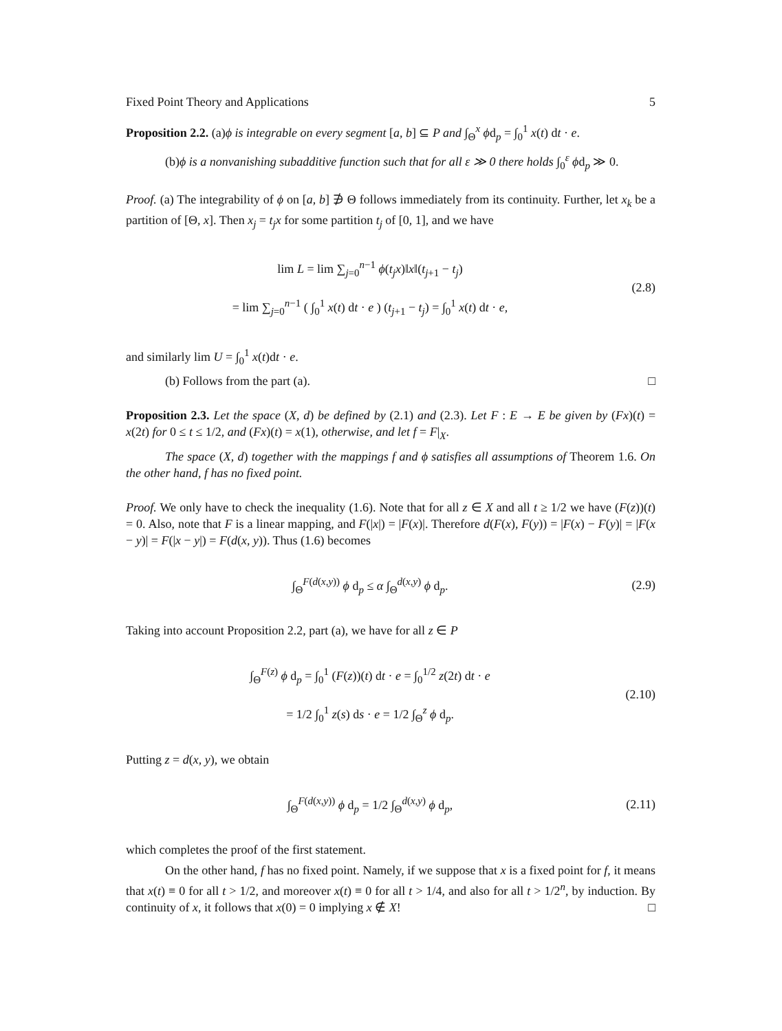Fixed Point Theory and Applications 5
Proposition 2.2. (a)ϕ is integrable on every segment [a, b] ⊆ P and ∫<sub>Θ</sub><sup>x</sup> ϕd<sub>p</sub> = ∫<sub>0</sub><sup>1</sup> x(t) dt · e.
(b)ϕ is a nonvanishing subadditive function such that for all ε ≫ 0 there holds ∫<sub>0</sub><sup>ε</sup> ϕd<sub>p</sub> ≫ 0.
Proof. (a) The integrability of ϕ on [a, b] ∌ Θ follows immediately from its continuity. Further, let x<sub>k</sub> be a partition of [Θ, x]. Then x<sub>j</sub> = t<sub>j</sub>x for some partition t<sub>j</sub> of [0, 1], and we have
lim L = lim ∑<sub>j=0</sub><sup>n−1</sup> ϕ(t<sub>j</sub>x)‖x‖(t<sub>j+1</sub> − t<sub>j</sub>)
= lim ∑<sub>j=0</sub><sup>n−1</sup> ( ∫<sub>0</sub><sup>1</sup> x(t) dt · e ) (t<sub>j+1</sub> − t<sub>j</sub>) = ∫<sub>0</sub><sup>1</sup> x(t) dt · e,
(2.8)
and similarly lim U = ∫<sub>0</sub><sup>1</sup> x(t)dt · e.
(b) Follows from the part (a). □
Proposition 2.3. Let the space (X, d) be defined by (2.1) and (2.3). Let F : E → E be given by (Fx)(t) = x(2t) for 0 ≤ t ≤ 1/2, and (Fx)(t) = x(1), otherwise, and let f = F|<sub>X</sub>.
The space (X, d) together with the mappings f and ϕ satisfies all assumptions of Theorem 1.6. On the other hand, f has no fixed point.
Proof. We only have to check the inequality (1.6). Note that for all z ∈ X and all t ≥ 1/2 we have (F(z))(t) = 0. Also, note that F is a linear mapping, and F(|x|) = |F(x)|. Therefore d(F(x), F(y)) = |F(x) − F(y)| = |F(x − y)| = F(|x − y|) = F(d(x, y)). Thus (1.6) becomes
∫<sub>Θ</sub><sup>F(d(x,y))</sup> ϕ d<sub>p</sub> ≤ α ∫<sub>Θ</sub><sup>d(x,y)</sup> ϕ d<sub>p</sub>.
(2.9)
Taking into account Proposition 2.2, part (a), we have for all z ∈ P
∫<sub>Θ</sub><sup>F(z)</sup> ϕ d<sub>p</sub> = ∫<sub>0</sub><sup>1</sup> (F(z))(t) dt · e = ∫<sub>0</sub><sup>1/2</sup> z(2t) dt · e
= 1/2 ∫<sub>0</sub><sup>1</sup> z(s) ds · e = 1/2 ∫<sub>Θ</sub><sup>z</sup> ϕ d<sub>p</sub>.
(2.10)
Putting z = d(x, y), we obtain
∫<sub>Θ</sub><sup>F(d(x,y))</sup> ϕ d<sub>p</sub> = 1/2 ∫<sub>Θ</sub><sup>d(x,y)</sup> ϕ d<sub>p</sub>,
(2.11)
which completes the proof of the first statement.
On the other hand, f has no fixed point. Namely, if we suppose that x is a fixed point for f, it means that x(t) ≡ 0 for all t > 1/2, and moreover x(t) ≡ 0 for all t > 1/4, and also for all t > 1/2<sup>n</sup>, by induction. By continuity of x, it follows that x(0) = 0 implying x ∉ X! □